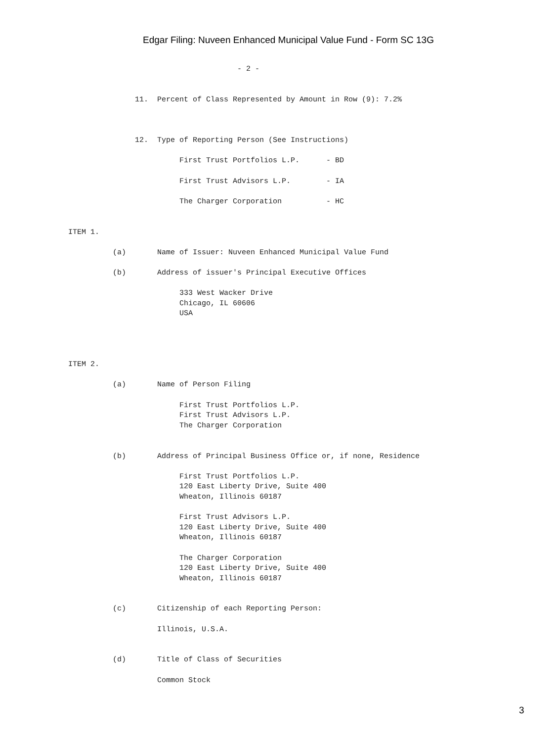Edgar Filing: Nuveen Enhanced Municipal Value Fund - Form SC 13G
                                      - 2 -


               11.  Percent of Class Represented by Amount in Row (9): 7.2%



               12.  Type of Reporting Person (See Instructions)

                         First Trust Portfolios L.P.      - BD

                         First Trust Advisors L.P.        - IA

                         The Charger Corporation          - HC


ITEM 1.

          (a)       Name of Issuer: Nuveen Enhanced Municipal Value Fund

          (b)       Address of issuer's Principal Executive Offices

                         333 West Wacker Drive
                         Chicago, IL 60606
                         USA




ITEM 2.

          (a)       Name of Person Filing

                         First Trust Portfolios L.P.
                         First Trust Advisors L.P.
                         The Charger Corporation


          (b)       Address of Principal Business Office or, if none, Residence

                         First Trust Portfolios L.P.
                         120 East Liberty Drive, Suite 400
                         Wheaton, Illinois 60187

                         First Trust Advisors L.P.
                         120 East Liberty Drive, Suite 400
                         Wheaton, Illinois 60187

                         The Charger Corporation
                         120 East Liberty Drive, Suite 400
                         Wheaton, Illinois 60187


          (c)       Citizenship of each Reporting Person:

                    Illinois, U.S.A.


          (d)       Title of Class of Securities

                    Common Stock
3